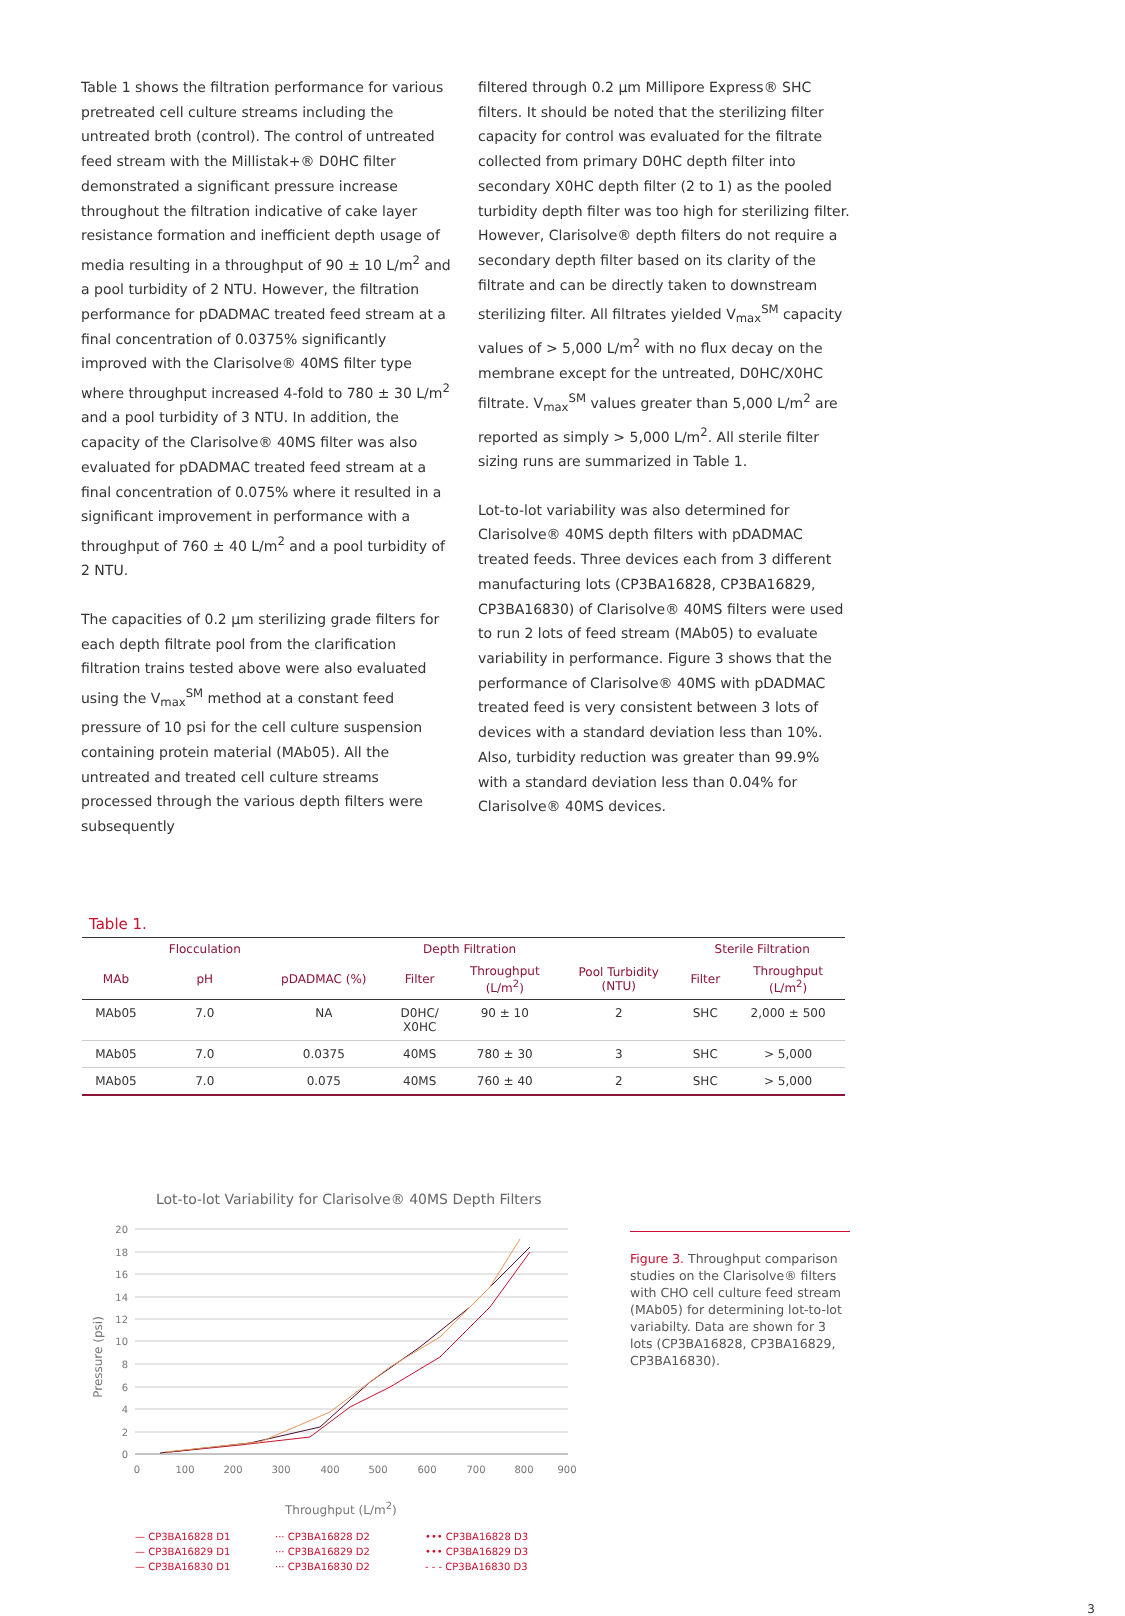Table 1 shows the filtration performance for various pretreated cell culture streams including the untreated broth (control). The control of untreated feed stream with the Millistak+® D0HC filter demonstrated a significant pressure increase throughout the filtration indicative of cake layer resistance formation and inefficient depth usage of media resulting in a throughput of 90 ± 10 L/m<sup>2</sup> and a pool turbidity of 2 NTU. However, the filtration performance for pDADMAC treated feed stream at a final concentration of 0.0375% significantly improved with the Clarisolve® 40MS filter type where throughput increased 4-fold to 780 ± 30 L/m<sup>2</sup> and a pool turbidity of 3 NTU. In addition, the capacity of the Clarisolve® 40MS filter was also evaluated for pDADMAC treated feed stream at a final concentration of 0.075% where it resulted in a significant improvement in performance with a throughput of 760 ± 40 L/m<sup>2</sup> and a pool turbidity of 2 NTU.
The capacities of 0.2 µm sterilizing grade filters for each depth filtrate pool from the clarification filtration trains tested above were also evaluated using the V<sub>max</sub><sup>SM</sup> method at a constant feed pressure of 10 psi for the cell culture suspension containing protein material (MAb05). All the untreated and treated cell culture streams processed through the various depth filters were subsequently
filtered through 0.2 µm Millipore Express® SHC filters. It should be noted that the sterilizing filter capacity for control was evaluated for the filtrate collected from primary D0HC depth filter into secondary X0HC depth filter (2 to 1) as the pooled turbidity depth filter was too high for sterilizing filter. However, Clarisolve® depth filters do not require a secondary depth filter based on its clarity of the filtrate and can be directly taken to downstream sterilizing filter. All filtrates yielded V<sub>max</sub><sup>SM</sup> capacity values of > 5,000 L/m<sup>2</sup> with no flux decay on the membrane except for the untreated, D0HC/X0HC filtrate. V<sub>max</sub><sup>SM</sup> values greater than 5,000 L/m<sup>2</sup> are reported as simply > 5,000 L/m<sup>2</sup>. All sterile filter sizing runs are summarized in Table 1.
Lot-to-lot variability was also determined for Clarisolve® 40MS depth filters with pDADMAC treated feeds. Three devices each from 3 different manufacturing lots (CP3BA16828, CP3BA16829, CP3BA16830) of Clarisolve® 40MS filters were used to run 2 lots of feed stream (MAb05) to evaluate variability in performance. Figure 3 shows that the performance of Clarisolve® 40MS with pDADMAC treated feed is very consistent between 3 lots of devices with a standard deviation less than 10%. Also, turbidity reduction was greater than 99.9% with a standard deviation less than 0.04% for Clarisolve® 40MS devices.
Table 1.
| | Flocculation | Depth Filtration | | | | Sterile Filtration | |
| --- | --- | --- | --- | --- | --- | --- | --- |
| MAb | pH | pDADMAC (%) | Filter | Throughput (L/m<sup>2</sup>) | Pool Turbidity (NTU) | Filter | Throughput (L/m<sup>2</sup>) |
| MAb05 | 7.0 | NA | D0HC/ X0HC | 90 ± 10 | 2 | SHC | 2,000 ± 500 |
| MAb05 | 7.0 | 0.0375 | 40MS | 780 ± 30 | 3 | SHC | > 5,000 |
| MAb05 | 7.0 | 0.075 | 40MS | 760 ± 40 | 2 | SHC | > 5,000 |
Lot-to-lot Variability for Clarisolve® 40MS Depth Filters
20
18
16
14
12
10
8
6
4
2
0
0
100
200
300
400
500
600
700
800
900
Pressure (psi)
Throughput (L/m<sup>2</sup>)
— CP3BA16828 D1 ··· CP3BA16828 D2 ••• CP3BA16828 D3 — CP3BA16829 D1 ··· CP3BA16829 D2 ••• CP3BA16829 D3 — CP3BA16830 D1 ··· CP3BA16830 D2 - - - CP3BA16830 D3
Figure 3. Throughput comparison studies on the Clarisolve® filters with CHO cell culture feed stream (MAb05) for determining lot-to-lot variabilty. Data are shown for 3 lots (CP3BA16828, CP3BA16829, CP3BA16830).
3